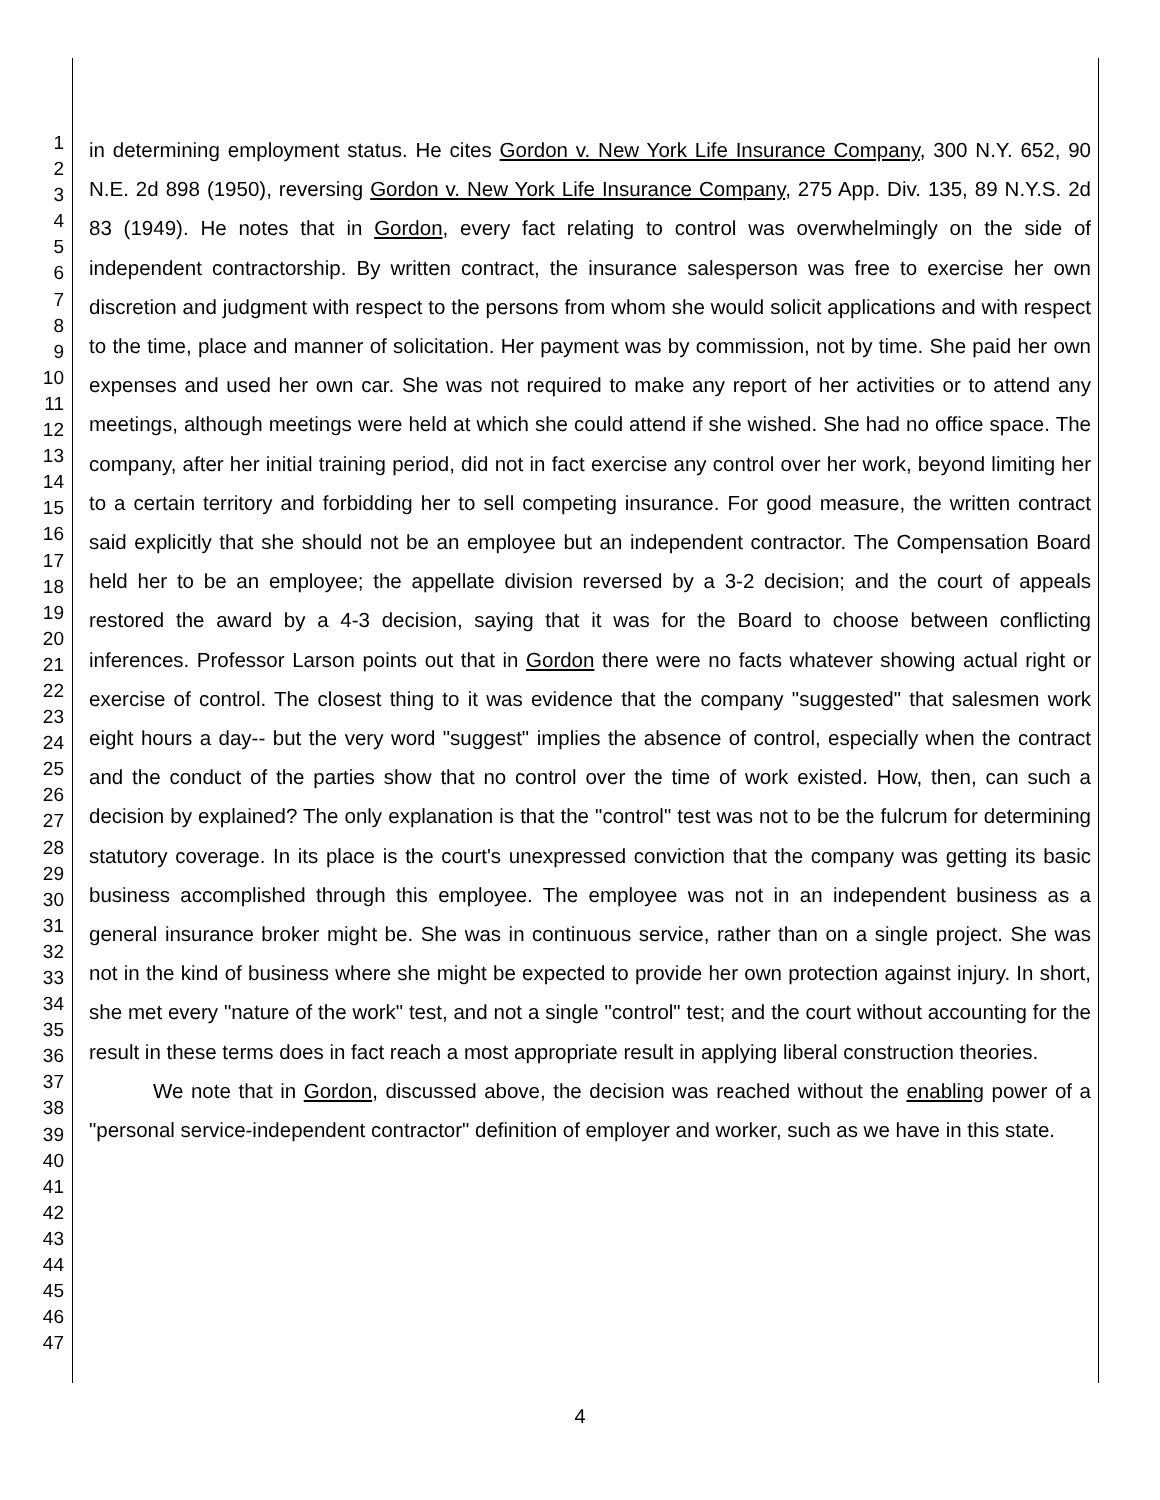1
2
3
4
5
6
7
8
9
10
11
12
13
14
15
16
17
18
19
20
21
22
23
24
25
26
27
28
29
30
31
32
33
34
35
36
37
38
39
40
41
42
43
44
45
46
47
in determining employment status. He cites Gordon v. New York Life Insurance Company, 300 N.Y. 652, 90 N.E. 2d 898 (1950), reversing Gordon v. New York Life Insurance Company, 275 App. Div. 135, 89 N.Y.S. 2d 83 (1949). He notes that in Gordon, every fact relating to control was overwhelmingly on the side of independent contractorship. By written contract, the insurance salesperson was free to exercise her own discretion and judgment with respect to the persons from whom she would solicit applications and with respect to the time, place and manner of solicitation. Her payment was by commission, not by time. She paid her own expenses and used her own car. She was not required to make any report of her activities or to attend any meetings, although meetings were held at which she could attend if she wished. She had no office space. The company, after her initial training period, did not in fact exercise any control over her work, beyond limiting her to a certain territory and forbidding her to sell competing insurance. For good measure, the written contract said explicitly that she should not be an employee but an independent contractor. The Compensation Board held her to be an employee; the appellate division reversed by a 3-2 decision; and the court of appeals restored the award by a 4-3 decision, saying that it was for the Board to choose between conflicting inferences. Professor Larson points out that in Gordon there were no facts whatever showing actual right or exercise of control. The closest thing to it was evidence that the company "suggested" that salesmen work eight hours a day-- but the very word "suggest" implies the absence of control, especially when the contract and the conduct of the parties show that no control over the time of work existed. How, then, can such a decision by explained? The only explanation is that the "control" test was not to be the fulcrum for determining statutory coverage. In its place is the court's unexpressed conviction that the company was getting its basic business accomplished through this employee. The employee was not in an independent business as a general insurance broker might be. She was in continuous service, rather than on a single project. She was not in the kind of business where she might be expected to provide her own protection against injury. In short, she met every "nature of the work" test, and not a single "control" test; and the court without accounting for the result in these terms does in fact reach a most appropriate result in applying liberal construction theories.
We note that in Gordon, discussed above, the decision was reached without the enabling power of a "personal service-independent contractor" definition of employer and worker, such as we have in this state.
4